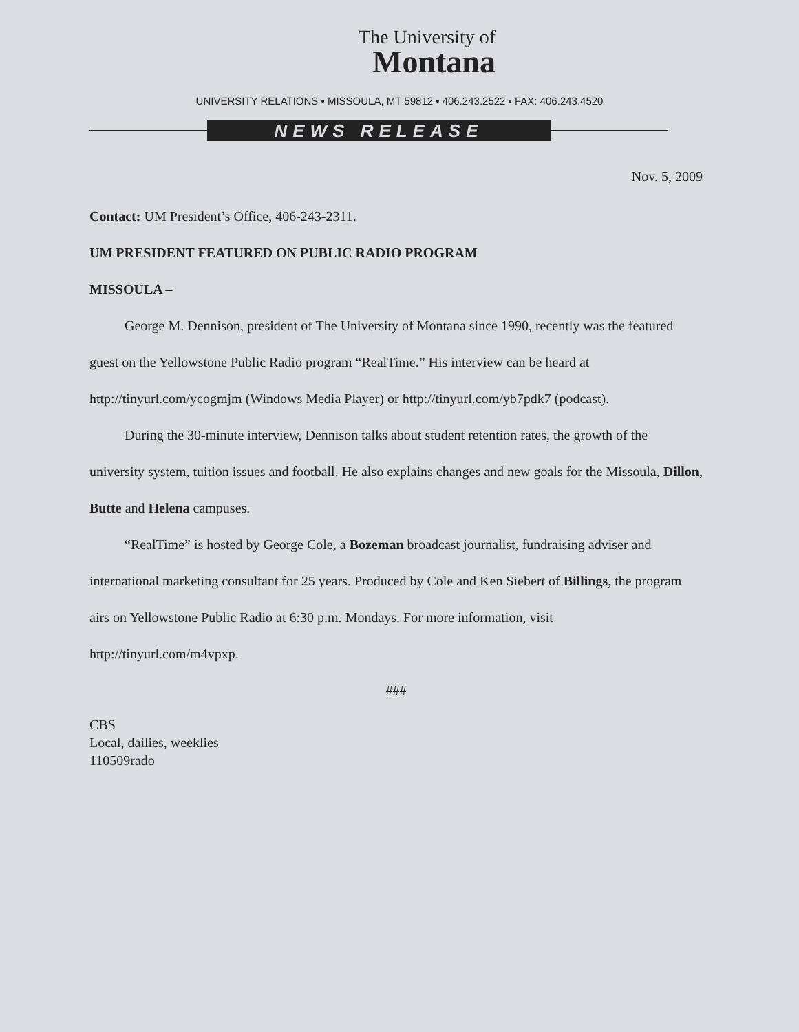The University of
Montana
UNIVERSITY RELATIONS • MISSOULA, MT 59812 • 406.243.2522 • FAX: 406.243.4520
NEWS RELEASE
Nov. 5, 2009
Contact: UM President’s Office, 406-243-2311.
UM PRESIDENT FEATURED ON PUBLIC RADIO PROGRAM
MISSOULA –
George M. Dennison, president of The University of Montana since 1990, recently was the featured guest on the Yellowstone Public Radio program “RealTime.” His interview can be heard at http://tinyurl.com/ycogmjm (Windows Media Player) or http://tinyurl.com/yb7pdk7 (podcast).
During the 30-minute interview, Dennison talks about student retention rates, the growth of the university system, tuition issues and football. He also explains changes and new goals for the Missoula, Dillon, Butte and Helena campuses.
“RealTime” is hosted by George Cole, a Bozeman broadcast journalist, fundraising adviser and international marketing consultant for 25 years. Produced by Cole and Ken Siebert of Billings, the program airs on Yellowstone Public Radio at 6:30 p.m. Mondays. For more information, visit http://tinyurl.com/m4vpxp.
###
CBS
Local, dailies, weeklies
110509rado